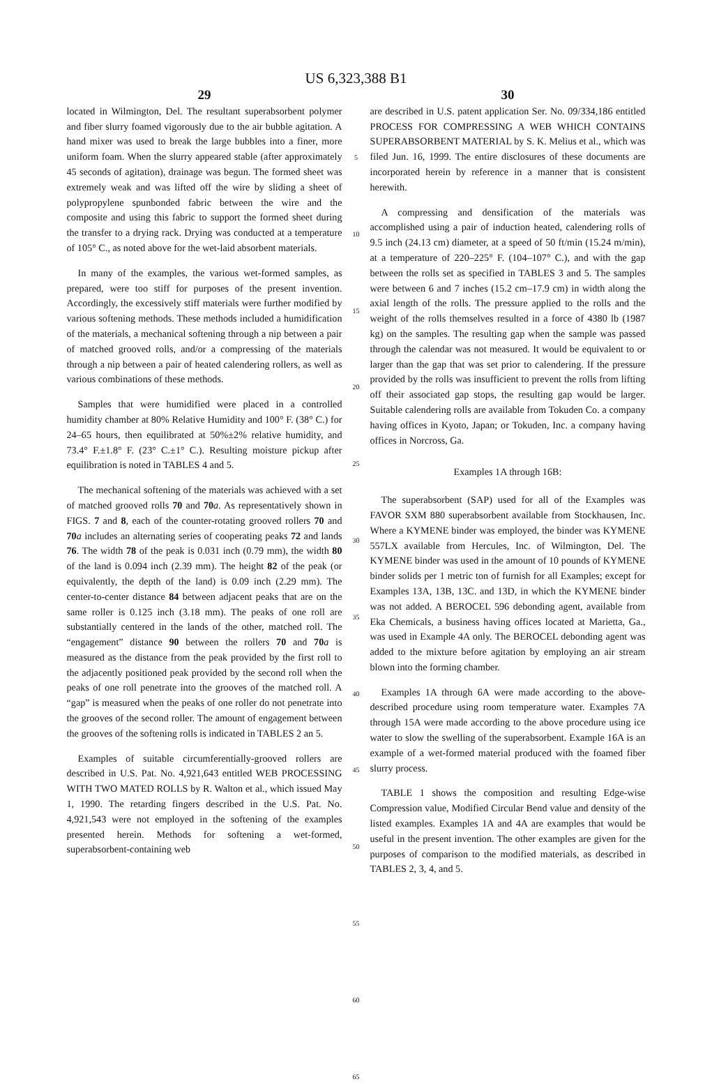US 6,323,388 B1
29
located in Wilmington, Del. The resultant superabsorbent polymer and fiber slurry foamed vigorously due to the air bubble agitation. A hand mixer was used to break the large bubbles into a finer, more uniform foam. When the slurry appeared stable (after approximately 45 seconds of agitation), drainage was begun. The formed sheet was extremely weak and was lifted off the wire by sliding a sheet of polypropylene spunbonded fabric between the wire and the composite and using this fabric to support the formed sheet during the transfer to a drying rack. Drying was conducted at a temperature of 105° C., as noted above for the wet-laid absorbent materials.
In many of the examples, the various wet-formed samples, as prepared, were too stiff for purposes of the present invention. Accordingly, the excessively stiff materials were further modified by various softening methods. These methods included a humidification of the materials, a mechanical softening through a nip between a pair of matched grooved rolls, and/or a compressing of the materials through a nip between a pair of heated calendering rollers, as well as various combinations of these methods.
Samples that were humidified were placed in a controlled humidity chamber at 80% Relative Humidity and 100° F. (38° C.) for 24–65 hours, then equilibrated at 50%±2% relative humidity, and 73.4° F.±1.8° F. (23° C.±1° C.). Resulting moisture pickup after equilibration is noted in TABLES 4 and 5.
The mechanical softening of the materials was achieved with a set of matched grooved rolls 70 and 70 a. As representatively shown in FIGS. 7 and 8, each of the counter-rotating grooved rollers 70 and 70 a includes an alternating series of cooperating peaks 72 and lands 76. The width 78 of the peak is 0.031 inch (0.79 mm), the width 80 of the land is 0.094 inch (2.39 mm). The height 82 of the peak (or equivalently, the depth of the land) is 0.09 inch (2.29 mm). The center-to-center distance 84 between adjacent peaks that are on the same roller is 0.125 inch (3.18 mm). The peaks of one roll are substantially centered in the lands of the other, matched roll. The “engagement” distance 90 between the rollers 70 and 70 a is measured as the distance from the peak provided by the first roll to the adjacently positioned peak provided by the second roll when the peaks of one roll penetrate into the grooves of the matched roll. A “gap” is measured when the peaks of one roller do not penetrate into the grooves of the second roller. The amount of engagement between the grooves of the softening rolls is indicated in TABLES 2 an 5.
Examples of suitable circumferentially-grooved rollers are described in U.S. Pat. No. 4,921,643 entitled WEB PROCESSING WITH TWO MATED ROLLS by R. Walton et al., which issued May 1, 1990. The retarding fingers described in the U.S. Pat. No. 4,921,543 were not employed in the softening of the examples presented herein. Methods for softening a wet-formed, superabsorbent-containing web
5
10
15
20
25
30
35
40
45
50
55
60
65
30
are described in U.S. patent application Ser. No. 09/334,186 entitled PROCESS FOR COMPRESSING A WEB WHICH CONTAINS SUPERABSORBENT MATERIAL by S. K. Melius et al., which was filed Jun. 16, 1999. The entire disclosures of these documents are incorporated herein by reference in a manner that is consistent herewith.
A compressing and densification of the materials was accomplished using a pair of induction heated, calendering rolls of 9.5 inch (24.13 cm) diameter, at a speed of 50 ft/min (15.24 m/min), at a temperature of 220–225° F. (104–107° C.), and with the gap between the rolls set as specified in TABLES 3 and 5. The samples were between 6 and 7 inches (15.2 cm–17.9 cm) in width along the axial length of the rolls. The pressure applied to the rolls and the weight of the rolls themselves resulted in a force of 4380 lb (1987 kg) on the samples. The resulting gap when the sample was passed through the calendar was not measured. It would be equivalent to or larger than the gap that was set prior to calendering. If the pressure provided by the rolls was insufficient to prevent the rolls from lifting off their associated gap stops, the resulting gap would be larger. Suitable calendering rolls are available from Tokuden Co. a company having offices in Kyoto, Japan; or Tokuden, Inc. a company having offices in Norcross, Ga.
Examples 1A through 16B:
The superabsorbent (SAP) used for all of the Examples was FAVOR SXM 880 superabsorbent available from Stockhausen, Inc. Where a KYMENE binder was employed, the binder was KYMENE 557LX available from Hercules, Inc. of Wilmington, Del. The KYMENE binder was used in the amount of 10 pounds of KYMENE binder solids per 1 metric ton of furnish for all Examples; except for Examples 13A, 13B, 13C. and 13D, in which the KYMENE binder was not added. A BEROCEL 596 debonding agent, available from Eka Chemicals, a business having offices located at Marietta, Ga., was used in Example 4A only. The BEROCEL debonding agent was added to the mixture before agitation by employing an air stream blown into the forming chamber.
Examples 1A through 6A were made according to the above-described procedure using room temperature water. Examples 7A through 15A were made according to the above procedure using ice water to slow the swelling of the superabsorbent. Example 16A is an example of a wet-formed material produced with the foamed fiber slurry process.
TABLE 1 shows the composition and resulting Edge-wise Compression value, Modified Circular Bend value and density of the listed examples. Examples 1A and 4A are examples that would be useful in the present invention. The other examples are given for the purposes of comparison to the modified materials, as described in TABLES 2, 3, 4, and 5.